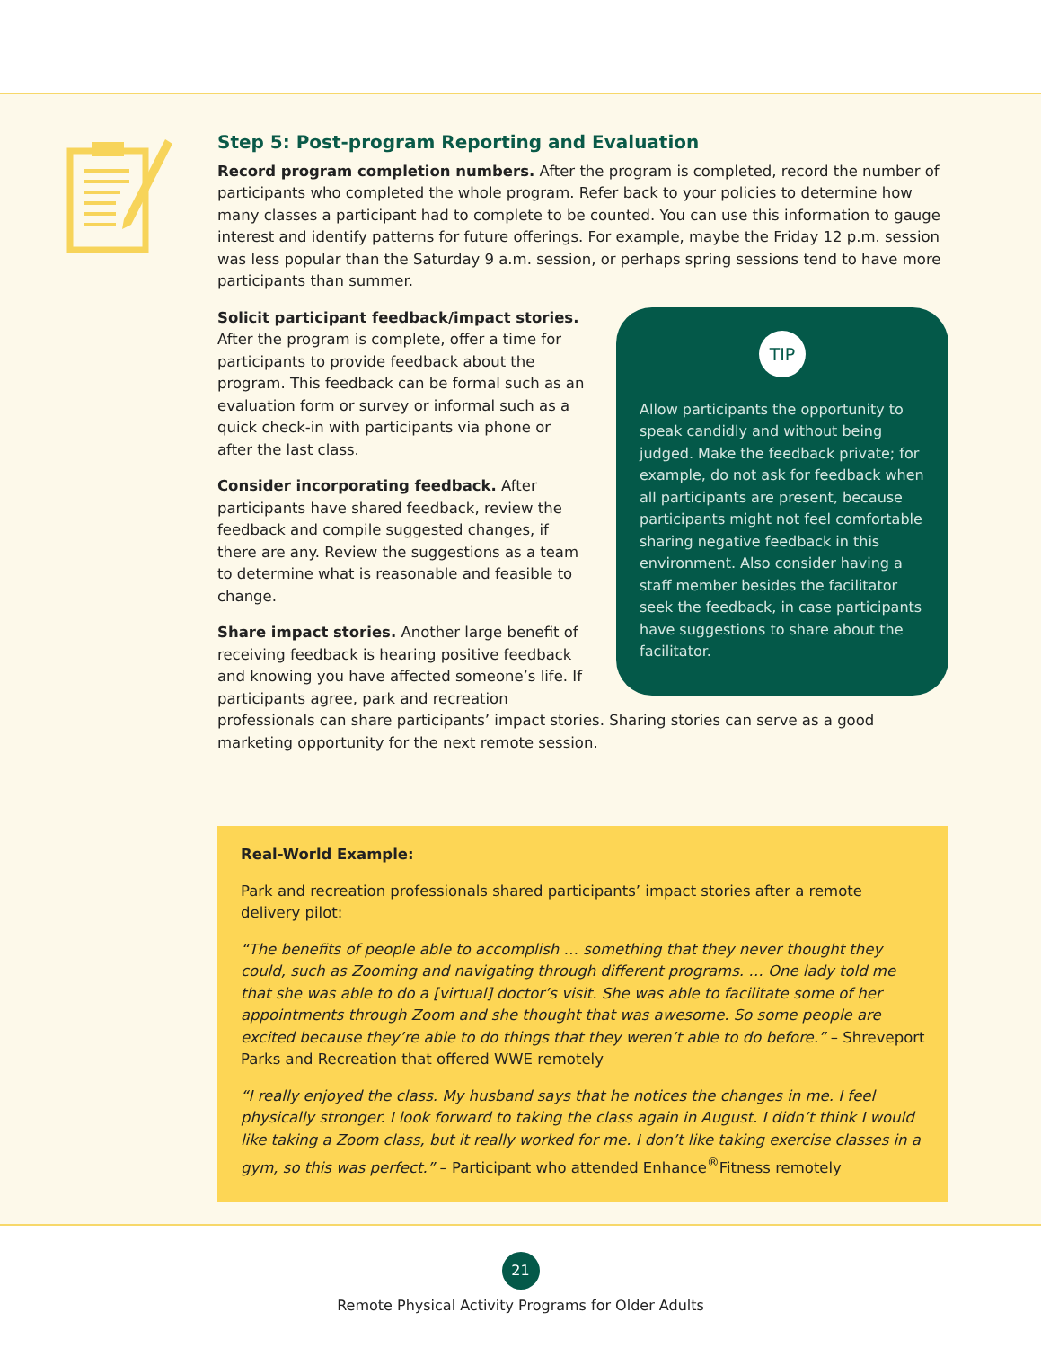Step 5: Post-program Reporting and Evaluation
Record program completion numbers. After the program is completed, record the number of participants who completed the whole program. Refer back to your policies to determine how many classes a participant had to complete to be counted. You can use this information to gauge interest and identify patterns for future offerings. For example, maybe the Friday 12 p.m. session was less popular than the Saturday 9 a.m. session, or perhaps spring sessions tend to have more participants than summer.
TIP
Allow participants the opportunity to speak candidly and without being judged. Make the feedback private; for example, do not ask for feedback when all participants are present, because participants might not feel comfortable sharing negative feedback in this environment. Also consider having a staff member besides the facilitator seek the feedback, in case participants have suggestions to share about the facilitator.
Solicit participant feedback/impact stories.
After the program is complete, offer a time for participants to provide feedback about the program. This feedback can be formal such as an evaluation form or survey or informal such as a quick check-in with participants via phone or after the last class.
Consider incorporating feedback. After participants have shared feedback, review the feedback and compile suggested changes, if there are any. Review the suggestions as a team to determine what is reasonable and feasible to change.
Share impact stories. Another large benefit of receiving feedback is hearing positive feedback and knowing you have affected someone’s life. If participants agree, park and recreation professionals can share participants’ impact stories. Sharing stories can serve as a good marketing opportunity for the next remote session.
Real-World Example:
Park and recreation professionals shared participants’ impact stories after a remote delivery pilot:
“The benefits of people able to accomplish … something that they never thought they could, such as Zooming and navigating through different programs. … One lady told me that she was able to do a [virtual] doctor’s visit. She was able to facilitate some of her appointments through Zoom and she thought that was awesome. So some people are excited because they’re able to do things that they weren’t able to do before.” – Shreveport Parks and Recreation that offered WWE remotely
“I really enjoyed the class. My husband says that he notices the changes in me. I feel physically stronger. I look forward to taking the class again in August. I didn’t think I would like taking a Zoom class, but it really worked for me. I don’t like taking exercise classes in a gym, so this was perfect.” – Participant who attended Enhance<sup>®</sup>Fitness remotely
21
Remote Physical Activity Programs for Older Adults